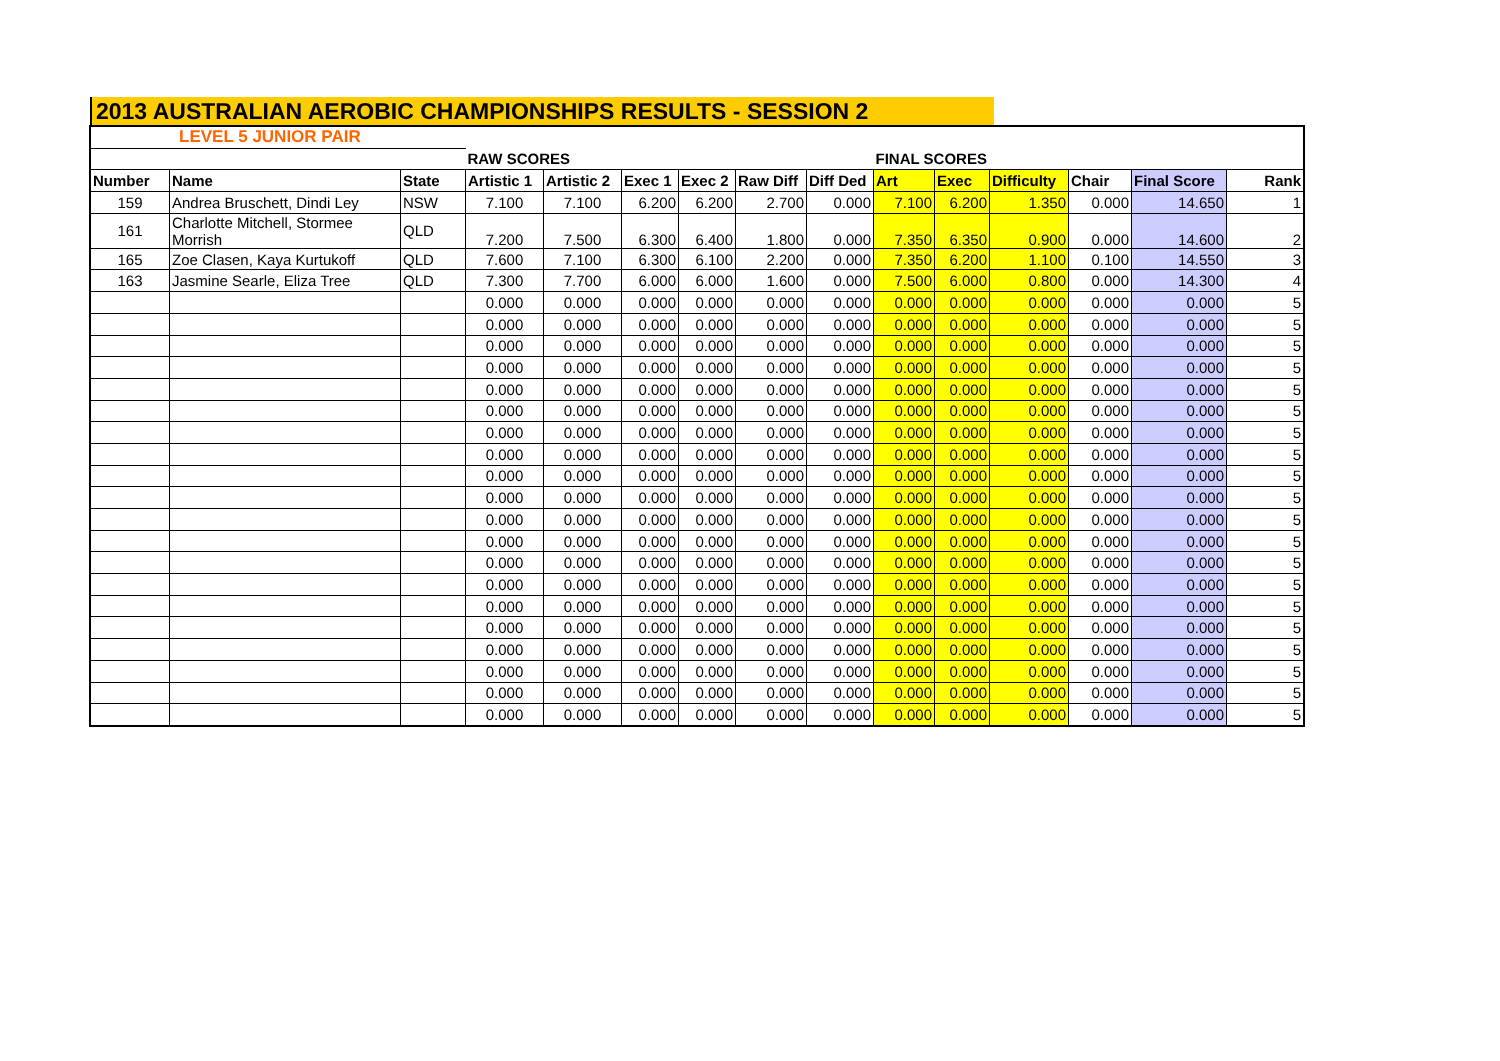2013 AUSTRALIAN AEROBIC CHAMPIONSHIPS RESULTS - SESSION 2
| LEVEL 5 JUNIOR PAIR | | | | | | | | | | | | | | |
| | | | RAW SCORES | | | | | | FINAL SCORES | | | | | |
| Number | Name | State | Artistic 1 | Artistic 2 | Exec 1 | Exec 2 | Raw Diff | Diff Ded | Art | Exec | Difficulty | Chair | Final Score | Rank |
| 159 | Andrea Bruschett, Dindi Ley | NSW | 7.100 | 7.100 | 6.200 | 6.200 | 2.700 | 0.000 | 7.100 | 6.200 | 1.350 | 0.000 | 14.650 | 1 |
| 161 | Charlotte Mitchell, Stormee Morrish | QLD | 7.200 | 7.500 | 6.300 | 6.400 | 1.800 | 0.000 | 7.350 | 6.350 | 0.900 | 0.000 | 14.600 | 2 |
| 165 | Zoe Clasen, Kaya Kurtukoff | QLD | 7.600 | 7.100 | 6.300 | 6.100 | 2.200 | 0.000 | 7.350 | 6.200 | 1.100 | 0.100 | 14.550 | 3 |
| 163 | Jasmine Searle, Eliza Tree | QLD | 7.300 | 7.700 | 6.000 | 6.000 | 1.600 | 0.000 | 7.500 | 6.000 | 0.800 | 0.000 | 14.300 | 4 |
| | | | 0.000 | 0.000 | 0.000 | 0.000 | 0.000 | 0.000 | 0.000 | 0.000 | 0.000 | 0.000 | 0.000 | 5 |
| | | | 0.000 | 0.000 | 0.000 | 0.000 | 0.000 | 0.000 | 0.000 | 0.000 | 0.000 | 0.000 | 0.000 | 5 |
| | | | 0.000 | 0.000 | 0.000 | 0.000 | 0.000 | 0.000 | 0.000 | 0.000 | 0.000 | 0.000 | 0.000 | 5 |
| | | | 0.000 | 0.000 | 0.000 | 0.000 | 0.000 | 0.000 | 0.000 | 0.000 | 0.000 | 0.000 | 0.000 | 5 |
| | | | 0.000 | 0.000 | 0.000 | 0.000 | 0.000 | 0.000 | 0.000 | 0.000 | 0.000 | 0.000 | 0.000 | 5 |
| | | | 0.000 | 0.000 | 0.000 | 0.000 | 0.000 | 0.000 | 0.000 | 0.000 | 0.000 | 0.000 | 0.000 | 5 |
| | | | 0.000 | 0.000 | 0.000 | 0.000 | 0.000 | 0.000 | 0.000 | 0.000 | 0.000 | 0.000 | 0.000 | 5 |
| | | | 0.000 | 0.000 | 0.000 | 0.000 | 0.000 | 0.000 | 0.000 | 0.000 | 0.000 | 0.000 | 0.000 | 5 |
| | | | 0.000 | 0.000 | 0.000 | 0.000 | 0.000 | 0.000 | 0.000 | 0.000 | 0.000 | 0.000 | 0.000 | 5 |
| | | | 0.000 | 0.000 | 0.000 | 0.000 | 0.000 | 0.000 | 0.000 | 0.000 | 0.000 | 0.000 | 0.000 | 5 |
| | | | 0.000 | 0.000 | 0.000 | 0.000 | 0.000 | 0.000 | 0.000 | 0.000 | 0.000 | 0.000 | 0.000 | 5 |
| | | | 0.000 | 0.000 | 0.000 | 0.000 | 0.000 | 0.000 | 0.000 | 0.000 | 0.000 | 0.000 | 0.000 | 5 |
| | | | 0.000 | 0.000 | 0.000 | 0.000 | 0.000 | 0.000 | 0.000 | 0.000 | 0.000 | 0.000 | 0.000 | 5 |
| | | | 0.000 | 0.000 | 0.000 | 0.000 | 0.000 | 0.000 | 0.000 | 0.000 | 0.000 | 0.000 | 0.000 | 5 |
| | | | 0.000 | 0.000 | 0.000 | 0.000 | 0.000 | 0.000 | 0.000 | 0.000 | 0.000 | 0.000 | 0.000 | 5 |
| | | | 0.000 | 0.000 | 0.000 | 0.000 | 0.000 | 0.000 | 0.000 | 0.000 | 0.000 | 0.000 | 0.000 | 5 |
| | | | 0.000 | 0.000 | 0.000 | 0.000 | 0.000 | 0.000 | 0.000 | 0.000 | 0.000 | 0.000 | 0.000 | 5 |
| | | | 0.000 | 0.000 | 0.000 | 0.000 | 0.000 | 0.000 | 0.000 | 0.000 | 0.000 | 0.000 | 0.000 | 5 |
| | | | 0.000 | 0.000 | 0.000 | 0.000 | 0.000 | 0.000 | 0.000 | 0.000 | 0.000 | 0.000 | 0.000 | 5 |
| | | | 0.000 | 0.000 | 0.000 | 0.000 | 0.000 | 0.000 | 0.000 | 0.000 | 0.000 | 0.000 | 0.000 | 5 |